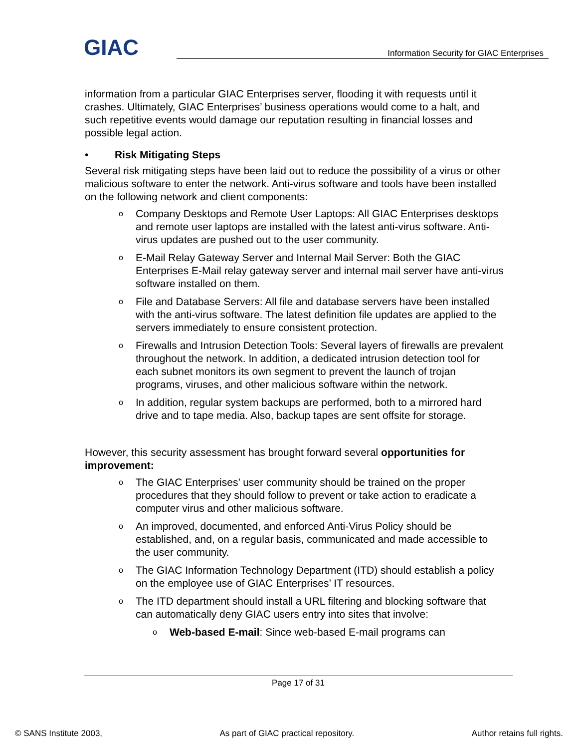GIAC
Information Security for GIAC Enterprises
information from a particular GIAC Enterprises server, flooding it with requests until it crashes. Ultimately, GIAC Enterprises’ business operations would come to a halt, and such repetitive events would damage our reputation resulting in financial losses and possible legal action.
• Risk Mitigating Steps
Several risk mitigating steps have been laid out to reduce the possibility of a virus or other malicious software to enter the network. Anti-virus software and tools have been installed on the following network and client components:
o Company Desktops and Remote User Laptops: All GIAC Enterprises desktops and remote user laptops are installed with the latest anti-virus software. Anti-virus updates are pushed out to the user community.
o E-Mail Relay Gateway Server and Internal Mail Server: Both the GIAC Enterprises E-Mail relay gateway server and internal mail server have anti-virus software installed on them.
o File and Database Servers: All file and database servers have been installed with the anti-virus software. The latest definition file updates are applied to the servers immediately to ensure consistent protection.
o Firewalls and Intrusion Detection Tools: Several layers of firewalls are prevalent throughout the network. In addition, a dedicated intrusion detection tool for each subnet monitors its own segment to prevent the launch of trojan programs, viruses, and other malicious software within the network.
o In addition, regular system backups are performed, both to a mirrored hard drive and to tape media. Also, backup tapes are sent offsite for storage.
However, this security assessment has brought forward several opportunities for improvement:
o The GIAC Enterprises’ user community should be trained on the proper procedures that they should follow to prevent or take action to eradicate a computer virus and other malicious software.
o An improved, documented, and enforced Anti-Virus Policy should be established, and, on a regular basis, communicated and made accessible to the user community.
o The GIAC Information Technology Department (ITD) should establish a policy on the employee use of GIAC Enterprises’ IT resources.
o The ITD department should install a URL filtering and blocking software that can automatically deny GIAC users entry into sites that involve:
o Web-based E-mail: Since web-based E-mail programs can
Page 17 of 31
© SANS Institute 2003, As part of GIAC practical repository. Author retains full rights.